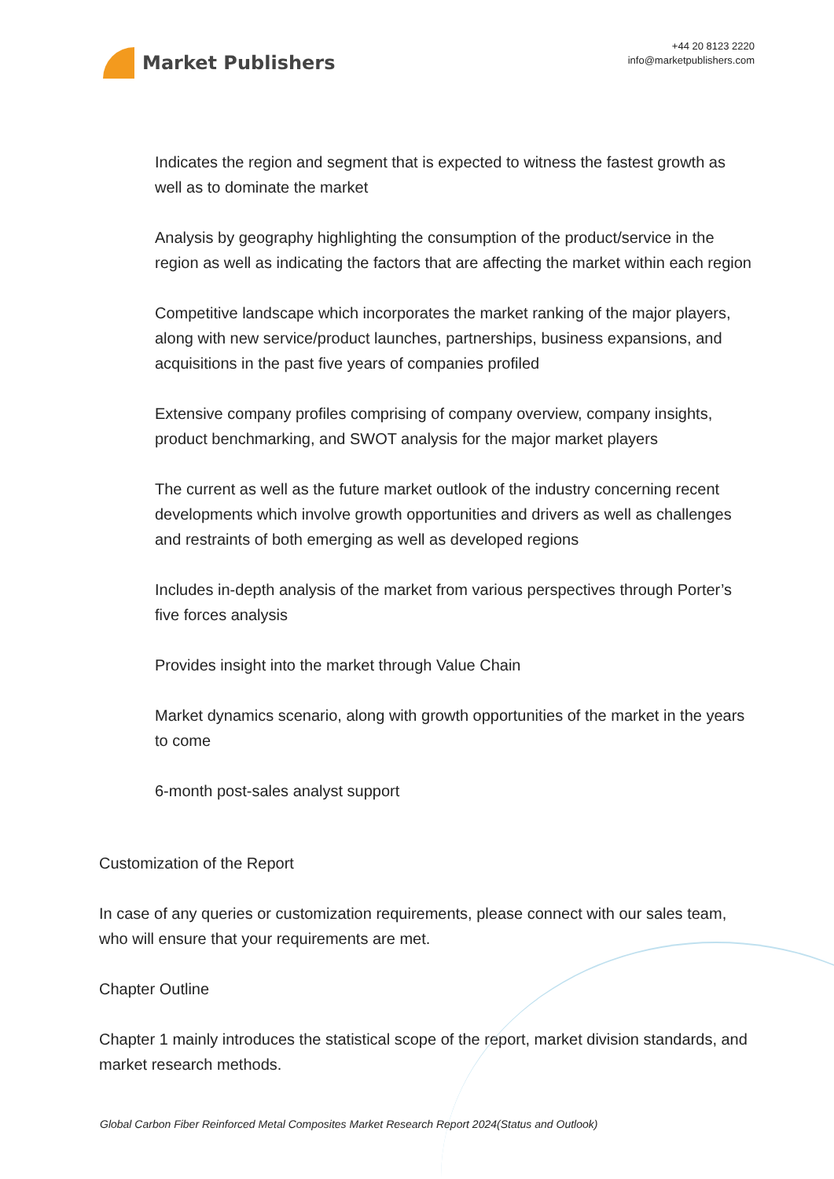Market Publishers
+44 20 8123 2220
info@marketpublishers.com
Indicates the region and segment that is expected to witness the fastest growth as well as to dominate the market
Analysis by geography highlighting the consumption of the product/service in the region as well as indicating the factors that are affecting the market within each region
Competitive landscape which incorporates the market ranking of the major players, along with new service/product launches, partnerships, business expansions, and acquisitions in the past five years of companies profiled
Extensive company profiles comprising of company overview, company insights, product benchmarking, and SWOT analysis for the major market players
The current as well as the future market outlook of the industry concerning recent developments which involve growth opportunities and drivers as well as challenges and restraints of both emerging as well as developed regions
Includes in-depth analysis of the market from various perspectives through Porter’s five forces analysis
Provides insight into the market through Value Chain
Market dynamics scenario, along with growth opportunities of the market in the years to come
6-month post-sales analyst support
Customization of the Report
In case of any queries or customization requirements, please connect with our sales team, who will ensure that your requirements are met.
Chapter Outline
Chapter 1 mainly introduces the statistical scope of the report, market division standards, and market research methods.
Global Carbon Fiber Reinforced Metal Composites Market Research Report 2024(Status and Outlook)